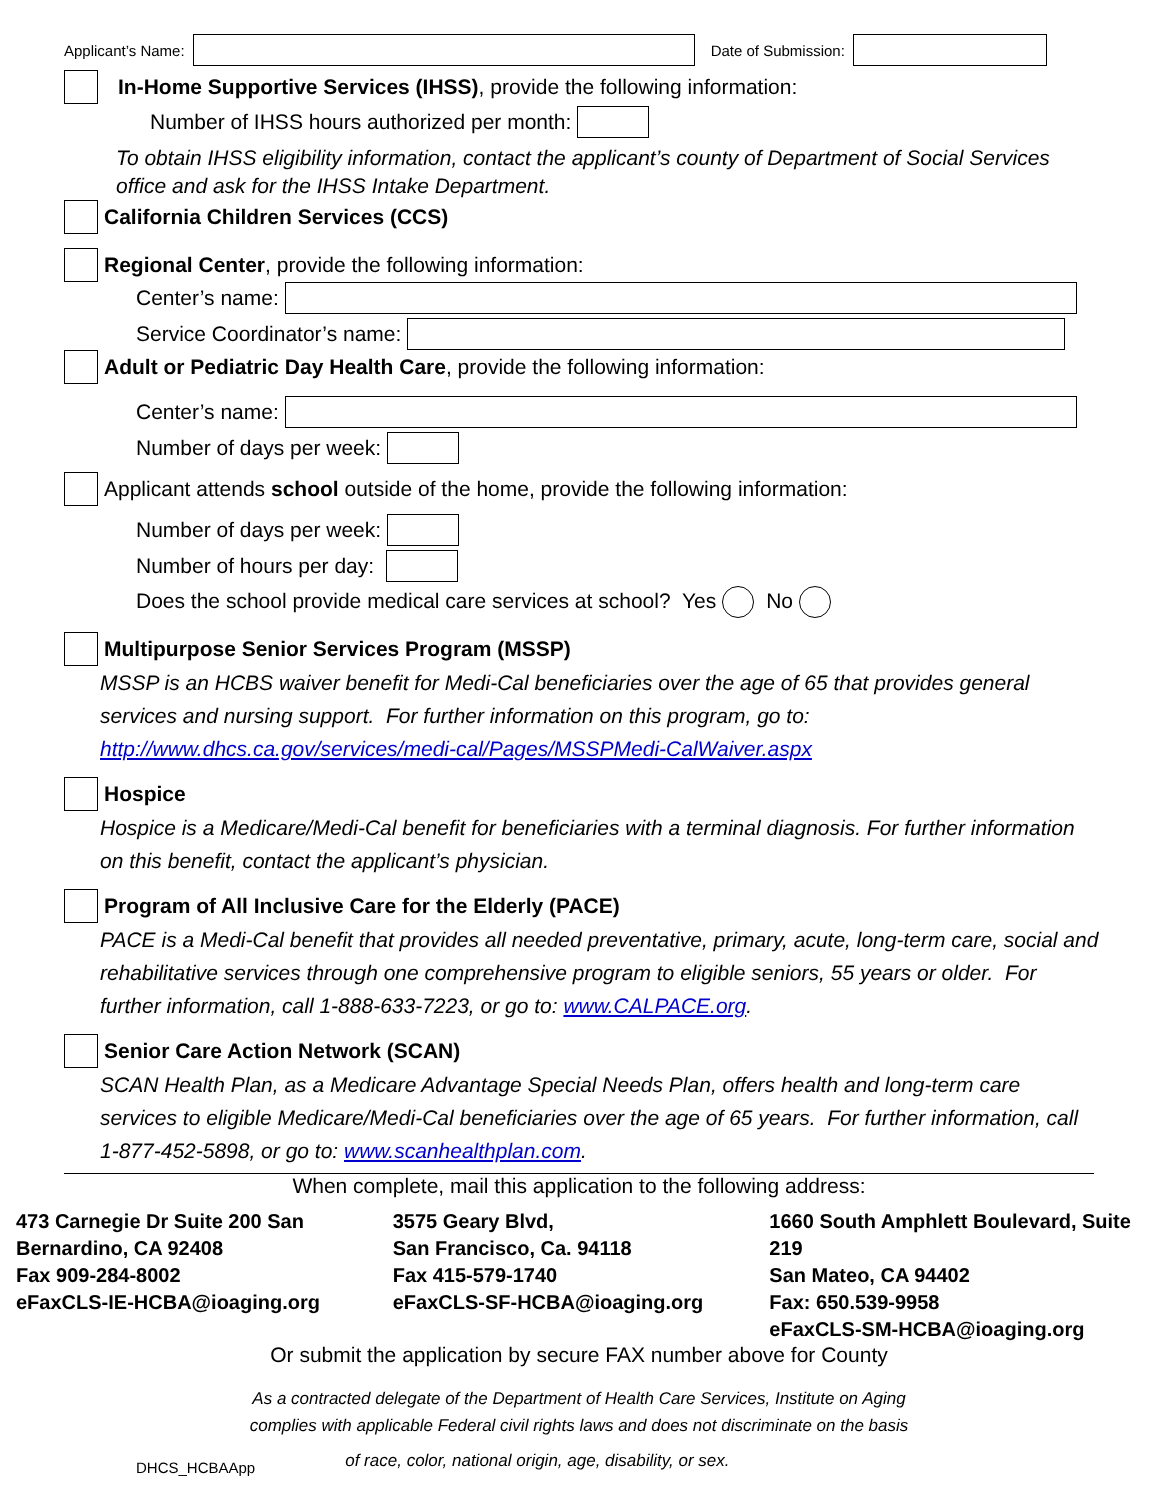Applicant’s Name: Date of Submission:
In-Home Supportive Services (IHSS), provide the following information:
Number of IHSS hours authorized per month:
To obtain IHSS eligibility information, contact the applicant’s county of Department of Social Services office and ask for the IHSS Intake Department.
California Children Services (CCS)
Regional Center, provide the following information:
Center’s name:
Service Coordinator’s name:
Adult or Pediatric Day Health Care, provide the following information:
Center’s name:
Number of days per week:
Applicant attends school outside of the home, provide the following information:
Number of days per week:
Number of hours per day:
Does the school provide medical care services at school? Yes No
Multipurpose Senior Services Program (MSSP)
MSSP is an HCBS waiver benefit for Medi-Cal beneficiaries over the age of 65 that provides general services and nursing support. For further information on this program, go to: http://www.dhcs.ca.gov/services/medi-cal/Pages/MSSPMedi-CalWaiver.aspx
Hospice
Hospice is a Medicare/Medi-Cal benefit for beneficiaries with a terminal diagnosis. For further information on this benefit, contact the applicant’s physician.
Program of All Inclusive Care for the Elderly (PACE)
PACE is a Medi-Cal benefit that provides all needed preventative, primary, acute, long-term care, social and rehabilitative services through one comprehensive program to eligible seniors, 55 years or older. For further information, call 1-888-633-7223, or go to: www.CALPACE.org.
Senior Care Action Network (SCAN)
SCAN Health Plan, as a Medicare Advantage Special Needs Plan, offers health and long-term care services to eligible Medicare/Medi-Cal beneficiaries over the age of 65 years. For further information, call 1-877-452-5898, or go to: www.scanhealthplan.com.
When complete, mail this application to the following address:
473 Carnegie Dr Suite 200 San Bernardino, CA 92408
Fax 909-284-8002
eFaxCLS-IE-HCBA@ioaging.org
3575 Geary Blvd,
San Francisco, Ca. 94118
Fax 415-579-1740
eFaxCLS-SF-HCBA@ioaging.org
1660 South Amphlett Boulevard, Suite 219
San Mateo, CA 94402
Fax: 650.539-9958
eFaxCLS-SM-HCBA@ioaging.org
Or submit the application by secure FAX number above for County
As a contracted delegate of the Department of Health Care Services, Institute on Aging
complies with applicable Federal civil rights laws and does not discriminate on the basis
DHCS_HCBAApp of race, color, national origin, age, disability, or sex.